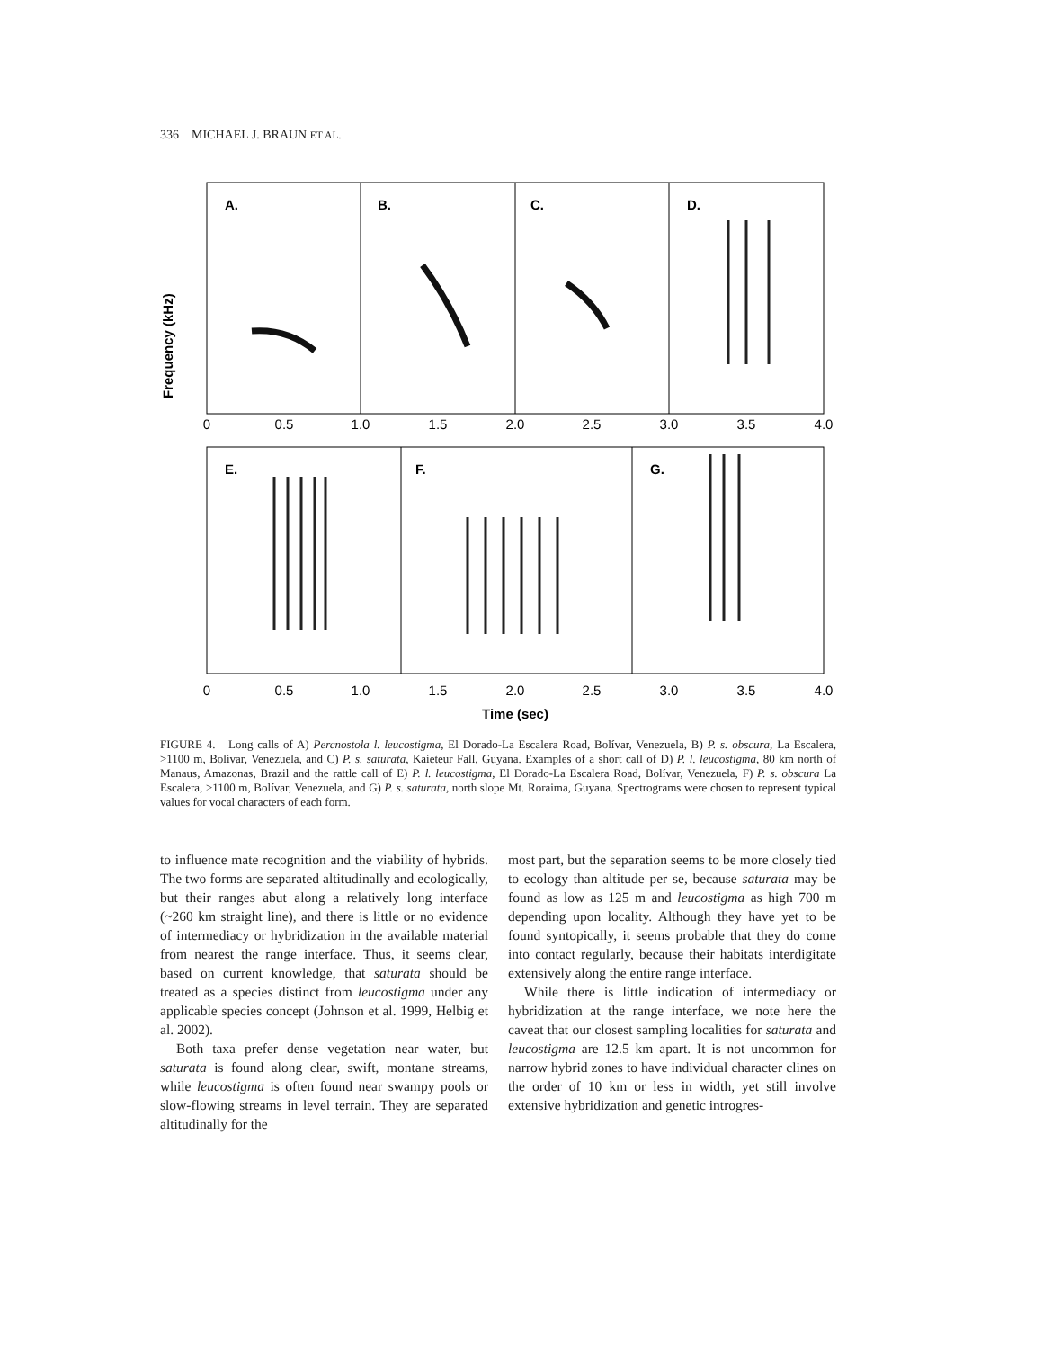336 MICHAEL J. BRAUN ET AL.
A.
B.
C.
D.
E.
F.
G.
Frequency (kHz)
0
0.5
1.0
1.5
2.0
2.5
3.0
3.5
4.0
0
0.5
1.0
1.5
2.0
2.5
3.0
3.5
4.0
Time (sec)
FIGURE 4. Long calls of A) Percnostola l. leucostigma, El Dorado-La Escalera Road, Bolívar, Venezuela, B) P. s. obscura, La Escalera, >1100 m, Bolívar, Venezuela, and C) P. s. saturata, Kaieteur Fall, Guyana. Examples of a short call of D) P. l. leucostigma, 80 km north of Manaus, Amazonas, Brazil and the rattle call of E) P. l. leucostigma, El Dorado-La Escalera Road, Bolívar, Venezuela, F) P. s. obscura La Escalera, >1100 m, Bolívar, Venezuela, and G) P. s. saturata, north slope Mt. Roraima, Guyana. Spectrograms were chosen to represent typical values for vocal characters of each form.
to influence mate recognition and the viability of hybrids. The two forms are separated altitudinally and ecologically, but their ranges abut along a relatively long interface (~260 km straight line), and there is little or no evidence of intermediacy or hybridization in the available material from nearest the range interface. Thus, it seems clear, based on current knowledge, that saturata should be treated as a species distinct from leucostigma under any applicable species concept (Johnson et al. 1999, Helbig et al. 2002).
Both taxa prefer dense vegetation near water, but saturata is found along clear, swift, montane streams, while leucostigma is often found near swampy pools or slow-flowing streams in level terrain. They are separated altitudinally for the
most part, but the separation seems to be more closely tied to ecology than altitude per se, because saturata may be found as low as 125 m and leucostigma as high 700 m depending upon locality. Although they have yet to be found syntopically, it seems probable that they do come into contact regularly, because their habitats interdigitate extensively along the entire range interface.
While there is little indication of intermediacy or hybridization at the range interface, we note here the caveat that our closest sampling localities for saturata and leucostigma are 12.5 km apart. It is not uncommon for narrow hybrid zones to have individual character clines on the order of 10 km or less in width, yet still involve extensive hybridization and genetic introgres-